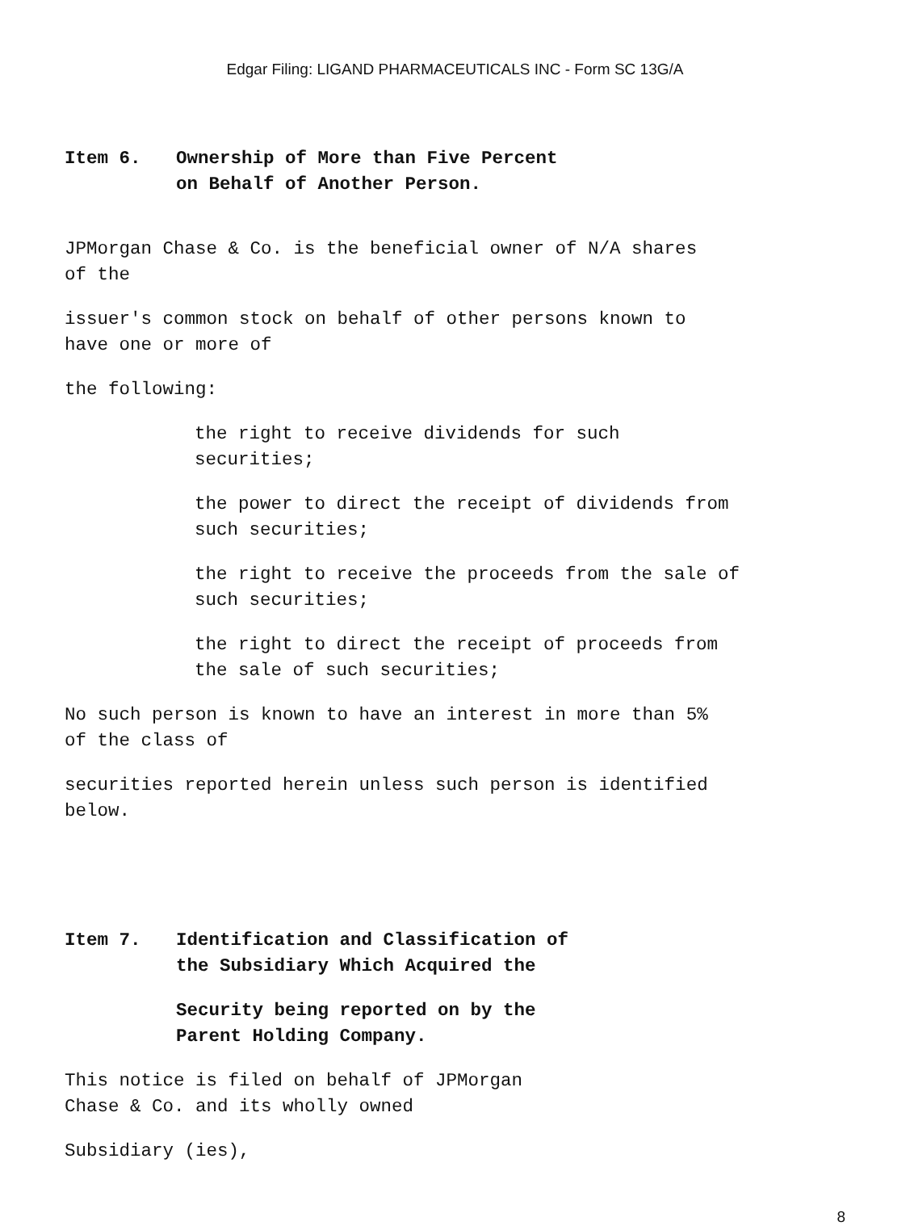Edgar Filing: LIGAND PHARMACEUTICALS INC - Form SC 13G/A
Item 6. Ownership of More than Five Percent
on Behalf of Another Person.
JPMorgan Chase & Co. is the beneficial owner of N/A shares
of the
issuer's common stock on behalf of other persons known to
have one or more of
the following:
the right to receive dividends for such
securities;
the power to direct the receipt of dividends from
such securities;
the right to receive the proceeds from the sale of
such securities;
the right to direct the receipt of proceeds from
the sale of such securities;
No such person is known to have an interest in more than 5%
of the class of
securities reported herein unless such person is identified
below.
Item 7. Identification and Classification of
the Subsidiary Which Acquired the
Security being reported on by the
Parent Holding Company.
This notice is filed on behalf of JPMorgan
Chase & Co. and its wholly owned
Subsidiary (ies),
8